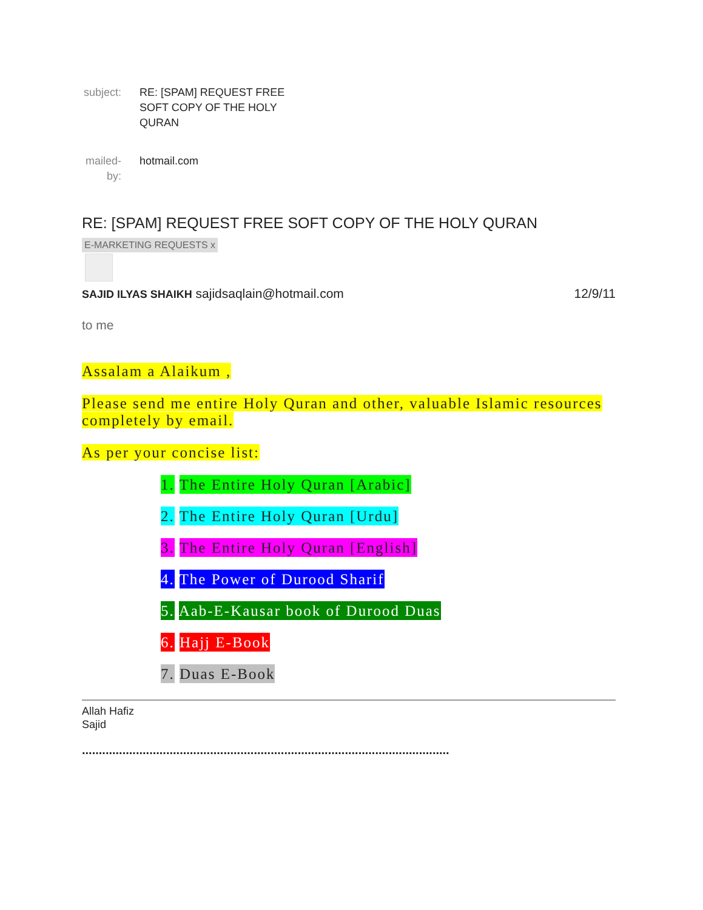subject:
RE: [SPAM] REQUEST FREE SOFT COPY OF THE HOLY QURAN
mailed-by:
hotmail.com
RE: [SPAM] REQUEST FREE SOFT COPY OF THE HOLY QURAN
E-MARKETING REQUESTS x
SAJID ILYAS SHAIKH sajidsaqlain@hotmail.com
12/9/11
to me
Assalam a Alaikum ,
Please send me entire Holy Quran and other, valuable Islamic resources completely by email.
As per your concise list:
1. The Entire Holy Quran [Arabic]
2. The Entire Holy Quran [Urdu]
3. The Entire Holy Quran [English]
4. The Power of Durood Sharif
5. Aab-E-Kausar book of Durood Duas
6. Hajj E-Book
7. Duas E-Book
Allah Hafiz
Sajid
.............................................................................................................